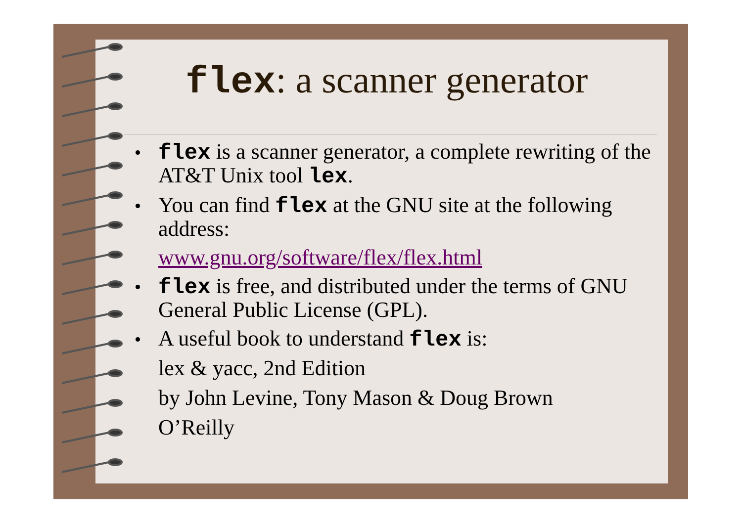flex: a scanner generator
flex is a scanner generator, a complete rewriting of the AT&T Unix tool lex.
You can find flex at the GNU site at the following address:
www.gnu.org/software/flex/flex.html
flex is free, and distributed under the terms of GNU General Public License (GPL).
A useful book to understand flex is:
lex & yacc, 2nd Edition
by John Levine, Tony Mason & Doug Brown
O’Reilly